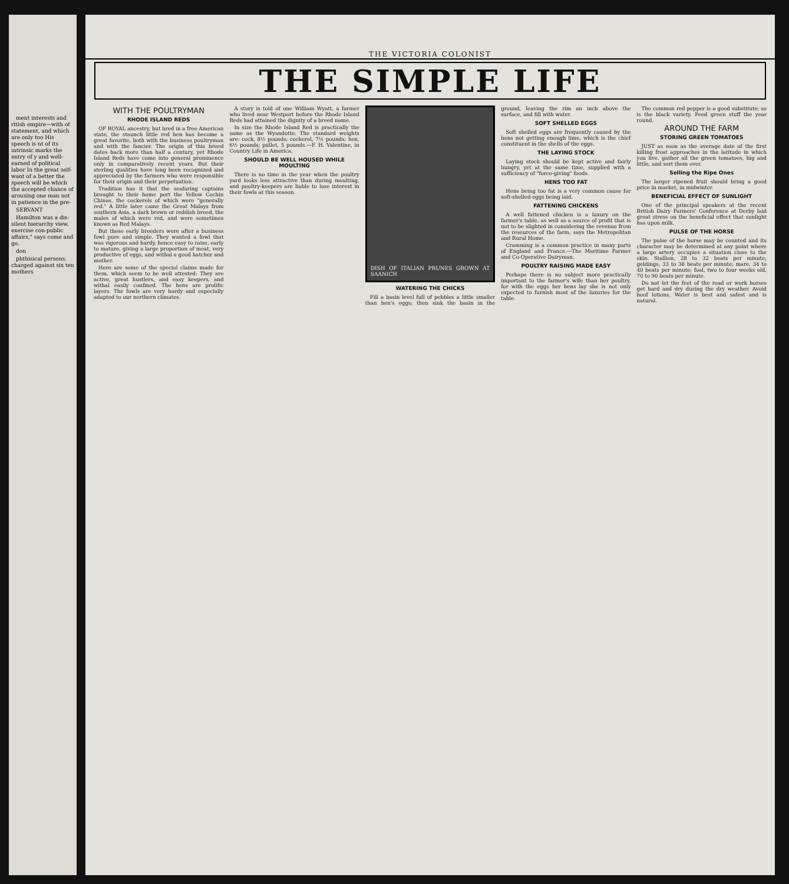ment interests and ritish empire—with of statement, and which are only too His speech is nt of its intrinsic marks the entry of y and well-earned of political labor In the great self-want of a better the speech will be which the accepted chance of arousing one man not in patience in the pre-
SERVANT
Hamilton was a dis-silent hierarchy view, exercise con-public affairs," says come and go.
don
phthisical persons. charged against six ten mothers
THE VICTORIA COLONIST
THE SIMPLE LIFE
WITH THE POULTRYMAN
RHODE ISLAND REDS
OF ROYAL ancestry, but bred in a free American state, the staunch little red hen has become a great favorite, both with the business poultryman and with the fancier. The origin of this breed dates back more than half a century, yet Rhode Island Reds have come into general prominence only in comparatively recent years. But their sterling qualities have long been recognized and appreciated by the farmers who were responsible for their origin and their perpetuation.
Tradition has it that the seafaring captains brought to their home port the Yellow Cochin Chinas, the cockerels of which were "generally red." A little later came the Great Malays from southern Asia, a dark brown or reddish breed, the males of which were red, and were sometimes known as Red Malays.
But these early breeders were after a business fowl pure and simple. They wanted a fowl that was vigorous and hardy, hence easy to raise, early to mature, giving a large proportion of meat, very productive of eggs, and withal a good hatcher and mother.
Here are some of the special claims made for them, which seem to be well attested: They are active, great hustlers, and easy keepers, and withal easily confined. The hens are prolific layers. The fowls are very hardy and especially adapted to our northern climates.
A story is told of one William Wyatt, a farmer who lived near Westport before the Rhode Island Reds had attained the dignity of a breed name.
In size the Rhode Island Red is practically the same as the Wyandotte. The standard weights are: cock, 8½ pounds; cockerel, 7½ pounds; hen, 6½ pounds; pullet, 5 pounds.—F. H. Valentine, in Country Life in America.
SHOULD BE WELL HOUSED WHILE MOULTING
There is no time in the year when the poultry yard looks less attractive than during moulting, and poultry-keepers are liable to lose interest in their fowls at this season.
DISH OF ITALIAN PRUNES GROWN AT SAANICH
WATERING THE CHICKS
Fill a basin level full of pebbles a little smaller than hen's eggs; then sink the basin in the ground, leaving the rim an inch above the surface, and fill with water.
SOFT SHELLED EGGS
Soft shelled eggs are frequently caused by the hens not getting enough lime, which is the chief constituent in the shells of the eggs.
THE LAYING STOCK
Laying stock should be kept active and fairly hungry, yet at the same time, supplied with a sufficiency of "force-giving" foods.
HENS TOO FAT
Hens being too fat is a very common cause for soft-shelled eggs being laid.
FATTENING CHICKENS
A well fattened chicken is a luxury on the farmer's table, as well as a source of profit that is not to be slighted in considering the revenue from the resources of the farm, says the Metropolitan and Rural Home.
Cramming is a common practice in many parts of England and France.—The Maritime Farmer and Co-Operative Dairyman.
POULTRY RAISING MADE EASY
Perhaps there is no subject more practically important to the farmer's wife than her poultry, for with the eggs her hens lay she is not only expected to furnish most of the luxuries for the table.
The common red pepper is a good substitute; so is the black variety. Feed green stuff the year round.
AROUND THE FARM
STORING GREEN TOMATOES
JUST as soon as the average date of the first killing frost approaches in the latitude in which you live, gather all the green tomatoes, big and little, and sort them over.
Selling the Ripe Ones
The larger ripened fruit should bring a good price in market, in midwinter.
BENEFICIAL EFFECT OF SUNLIGHT
One of the principal speakers at the recent British Dairy Farmers' Conference at Derby laid great stress on the beneficial effect that sunlight has upon milk.
PULSE OF THE HORSE
The pulse of the horse may be counted and its character may be determined at any point where a large artery occupies a situation close to the skin. Stallion, 28 to 32 beats per minute; geldings, 33 to 38 beats per minute; mare, 34 to 40 beats per minute; foal, two to four weeks old, 70 to 90 beats per minute.
Do not let the feet of the road or work horses get hard and dry during the dry weather. Avoid hoof lotions. Water is best and safest and is natural.